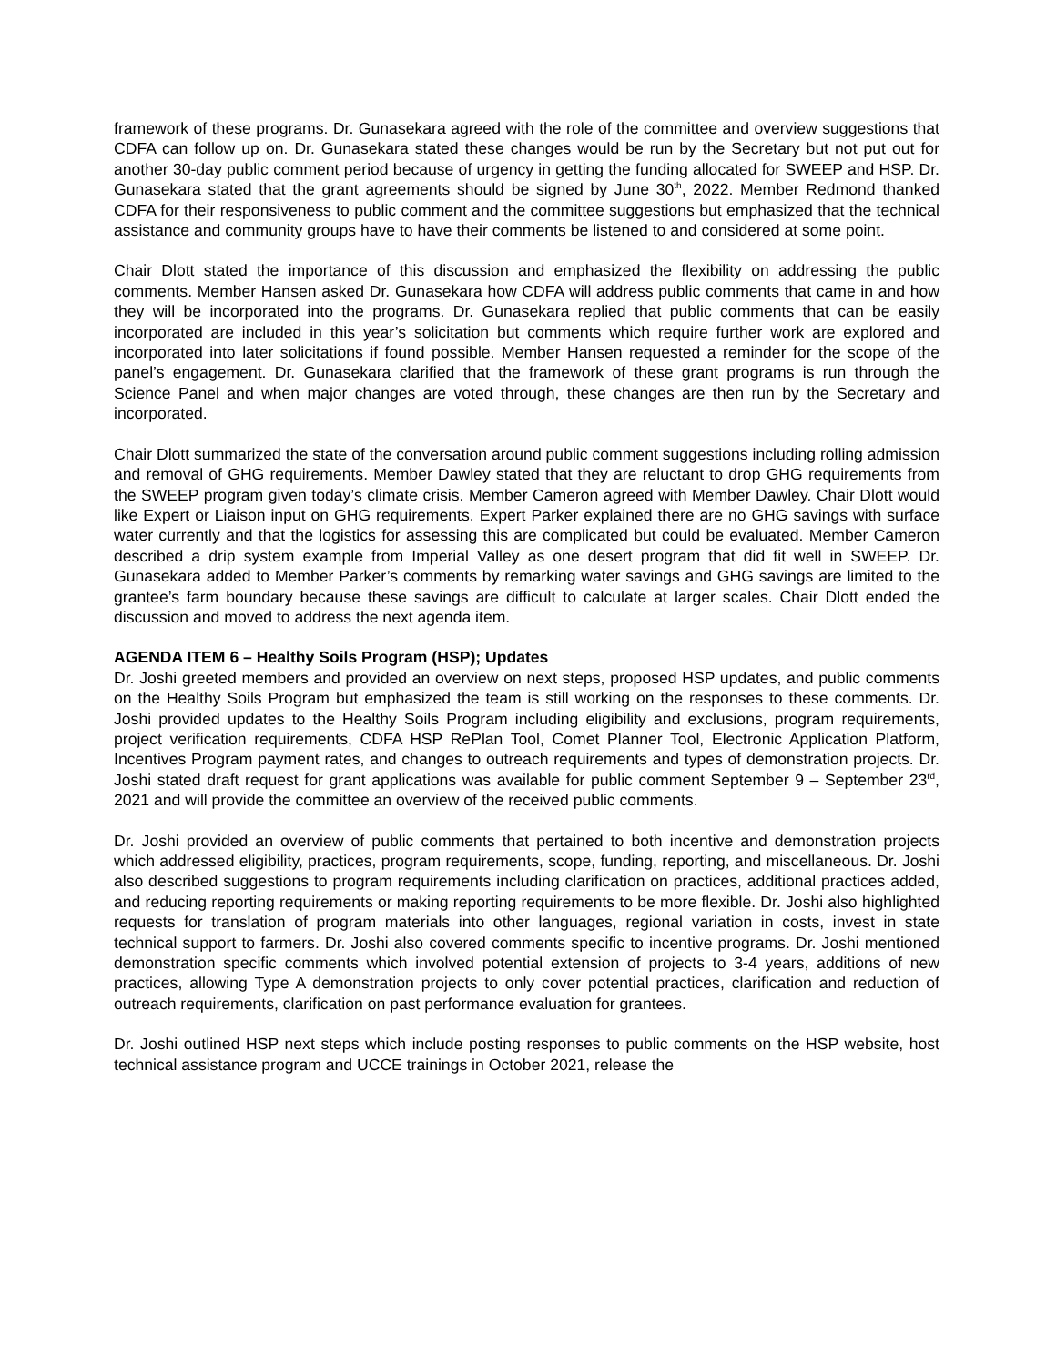framework of these programs. Dr. Gunasekara agreed with the role of the committee and overview suggestions that CDFA can follow up on. Dr. Gunasekara stated these changes would be run by the Secretary but not put out for another 30-day public comment period because of urgency in getting the funding allocated for SWEEP and HSP. Dr. Gunasekara stated that the grant agreements should be signed by June 30<sup>th</sup>, 2022. Member Redmond thanked CDFA for their responsiveness to public comment and the committee suggestions but emphasized that the technical assistance and community groups have to have their comments be listened to and considered at some point.
Chair Dlott stated the importance of this discussion and emphasized the flexibility on addressing the public comments. Member Hansen asked Dr. Gunasekara how CDFA will address public comments that came in and how they will be incorporated into the programs. Dr. Gunasekara replied that public comments that can be easily incorporated are included in this year’s solicitation but comments which require further work are explored and incorporated into later solicitations if found possible. Member Hansen requested a reminder for the scope of the panel’s engagement. Dr. Gunasekara clarified that the framework of these grant programs is run through the Science Panel and when major changes are voted through, these changes are then run by the Secretary and incorporated.
Chair Dlott summarized the state of the conversation around public comment suggestions including rolling admission and removal of GHG requirements. Member Dawley stated that they are reluctant to drop GHG requirements from the SWEEP program given today’s climate crisis. Member Cameron agreed with Member Dawley. Chair Dlott would like Expert or Liaison input on GHG requirements. Expert Parker explained there are no GHG savings with surface water currently and that the logistics for assessing this are complicated but could be evaluated. Member Cameron described a drip system example from Imperial Valley as one desert program that did fit well in SWEEP. Dr. Gunasekara added to Member Parker’s comments by remarking water savings and GHG savings are limited to the grantee’s farm boundary because these savings are difficult to calculate at larger scales. Chair Dlott ended the discussion and moved to address the next agenda item.
AGENDA ITEM 6 – Healthy Soils Program (HSP); Updates
Dr. Joshi greeted members and provided an overview on next steps, proposed HSP updates, and public comments on the Healthy Soils Program but emphasized the team is still working on the responses to these comments. Dr. Joshi provided updates to the Healthy Soils Program including eligibility and exclusions, program requirements, project verification requirements, CDFA HSP RePlan Tool, Comet Planner Tool, Electronic Application Platform, Incentives Program payment rates, and changes to outreach requirements and types of demonstration projects. Dr. Joshi stated draft request for grant applications was available for public comment September 9 – September 23<sup>rd</sup>, 2021 and will provide the committee an overview of the received public comments.
Dr. Joshi provided an overview of public comments that pertained to both incentive and demonstration projects which addressed eligibility, practices, program requirements, scope, funding, reporting, and miscellaneous. Dr. Joshi also described suggestions to program requirements including clarification on practices, additional practices added, and reducing reporting requirements or making reporting requirements to be more flexible. Dr. Joshi also highlighted requests for translation of program materials into other languages, regional variation in costs, invest in state technical support to farmers. Dr. Joshi also covered comments specific to incentive programs. Dr. Joshi mentioned demonstration specific comments which involved potential extension of projects to 3-4 years, additions of new practices, allowing Type A demonstration projects to only cover potential practices, clarification and reduction of outreach requirements, clarification on past performance evaluation for grantees.
Dr. Joshi outlined HSP next steps which include posting responses to public comments on the HSP website, host technical assistance program and UCCE trainings in October 2021, release the